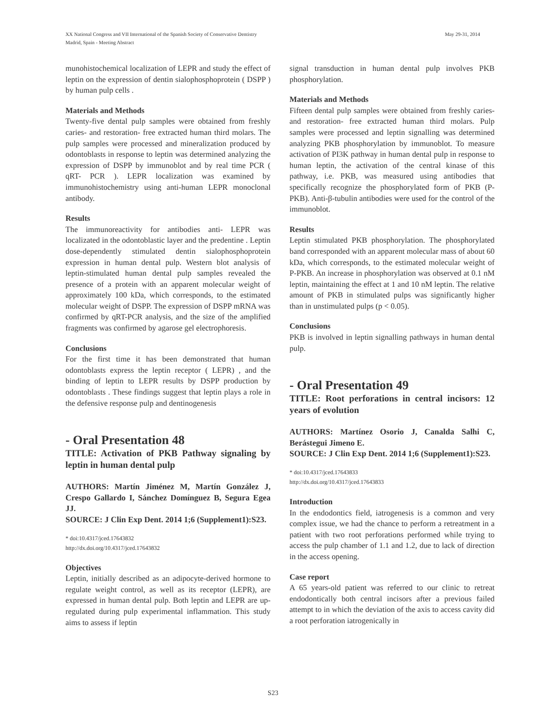May 29-31, 2014 XX National Congress and VII International of the Spanish Society of Conservative Dentistry
Madrid, Spain - Meeting Abstract
munohistochemical localization of LEPR and study the effect of leptin on the expression of dentin sialophosphoprotein ( DSPP ) by human pulp cells .
Materials and Methods
Twenty-five dental pulp samples were obtained from freshly caries- and restoration- free extracted human third molars. The pulp samples were processed and mineralization produced by odontoblasts in response to leptin was determined analyzing the expression of DSPP by immunoblot and by real time PCR ( qRT- PCR ). LEPR localization was examined by immunohistochemistry using anti-human LEPR monoclonal antibody.
Results
The immunoreactivity for antibodies anti- LEPR was localizated in the odontoblastic layer and the predentine . Leptin dose-dependently stimulated dentin sialophosphoprotein expression in human dental pulp. Western blot analysis of leptin-stimulated human dental pulp samples revealed the presence of a protein with an apparent molecular weight of approximately 100 kDa, which corresponds, to the estimated molecular weight of DSPP. The expression of DSPP mRNA was confirmed by qRT-PCR analysis, and the size of the amplified fragments was confirmed by agarose gel electrophoresis.
Conclusions
For the first time it has been demonstrated that human odontoblasts express the leptin receptor ( LEPR) , and the binding of leptin to LEPR results by DSPP production by odontoblasts . These findings suggest that leptin plays a role in the defensive response pulp and dentinogenesis
- Oral Presentation 48
TITLE: Activation of PKB Pathway signaling by leptin in human dental pulp
AUTHORS: Martín Jiménez M, Martín González J, Crespo Gallardo I, Sánchez Domínguez B, Segura Egea JJ.
SOURCE: J Clin Exp Dent. 2014 1;6 (Supplement1):S23.
* doi:10.4317/jced.17643832
http://dx.doi.org/10.4317/jced.17643832
Objectives
Leptin, initially described as an adipocyte-derived hormone to regulate weight control, as well as its receptor (LEPR), are expressed in human dental pulp. Both leptin and LEPR are up-regulated during pulp experimental inflammation. This study aims to assess if leptin
signal transduction in human dental pulp involves PKB phosphorylation.
Materials and Methods
Fifteen dental pulp samples were obtained from freshly caries- and restoration- free extracted human third molars. Pulp samples were processed and leptin signalling was determined analyzing PKB phosphorylation by immunoblot. To measure activation of PI3K pathway in human dental pulp in response to human leptin, the activation of the central kinase of this pathway, i.e. PKB, was measured using antibodies that specifically recognize the phosphorylated form of PKB (P-PKB). Anti-β-tubulin antibodies were used for the control of the immunoblot.
Results
Leptin stimulated PKB phosphorylation. The phosphorylated band corresponded with an apparent molecular mass of about 60 kDa, which corresponds, to the estimated molecular weight of P-PKB. An increase in phosphorylation was observed at 0.1 nM leptin, maintaining the effect at 1 and 10 nM leptin. The relative amount of PKB in stimulated pulps was significantly higher than in unstimulated pulps (p < 0.05).
Conclusions
PKB is involved in leptin signalling pathways in human dental pulp.
- Oral Presentation 49
TITLE: Root perforations in central incisors: 12 years of evolution
AUTHORS: Martínez Osorio J, Canalda Salhi C, Berástegui Jimeno E.
SOURCE: J Clin Exp Dent. 2014 1;6 (Supplement1):S23.
* doi:10.4317/jced.17643833
http://dx.doi.org/10.4317/jced.17643833
Introduction
In the endodontics field, iatrogenesis is a common and very complex issue, we had the chance to perform a retreatment in a patient with two root perforations performed while trying to access the pulp chamber of 1.1 and 1.2, due to lack of direction in the access opening.
Case report
A 65 years-old patient was referred to our clinic to retreat endodontically both central incisors after a previous failed attempt to in which the deviation of the axis to access cavity did a root perforation iatrogenically in
S23